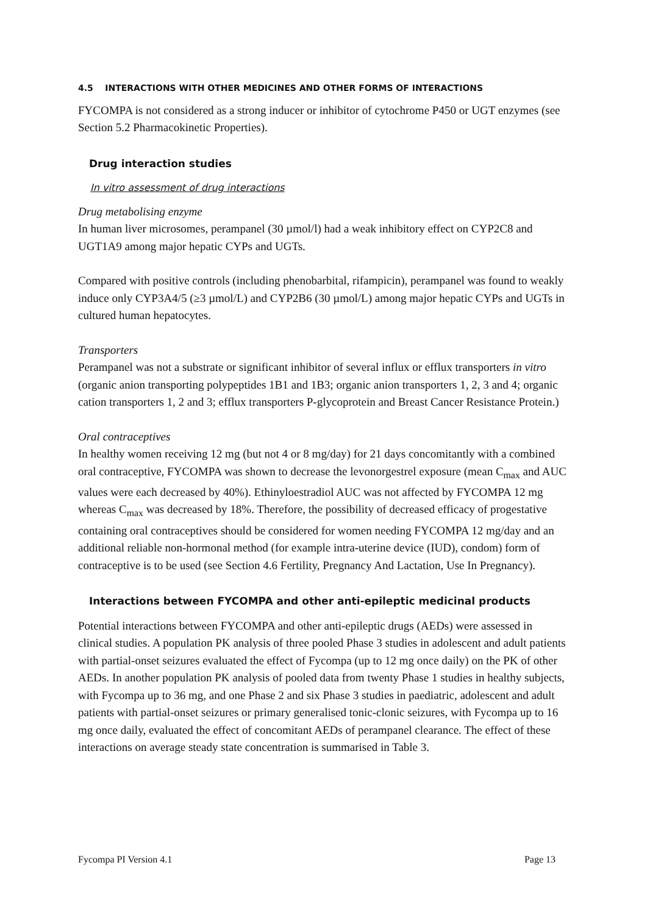4.5 INTERACTIONS WITH OTHER MEDICINES AND OTHER FORMS OF INTERACTIONS
FYCOMPA is not considered as a strong inducer or inhibitor of cytochrome P450 or UGT enzymes (see Section 5.2 Pharmacokinetic Properties).
Drug interaction studies
In vitro assessment of drug interactions
Drug metabolising enzyme
In human liver microsomes, perampanel (30 µmol/l) had a weak inhibitory effect on CYP2C8 and UGT1A9 among major hepatic CYPs and UGTs.
Compared with positive controls (including phenobarbital, rifampicin), perampanel was found to weakly induce only CYP3A4/5 (≥3 µmol/L) and CYP2B6 (30 µmol/L) among major hepatic CYPs and UGTs in cultured human hepatocytes.
Transporters
Perampanel was not a substrate or significant inhibitor of several influx or efflux transporters in vitro (organic anion transporting polypeptides 1B1 and 1B3; organic anion transporters 1, 2, 3 and 4; organic cation transporters 1, 2 and 3; efflux transporters P-glycoprotein and Breast Cancer Resistance Protein.)
Oral contraceptives
In healthy women receiving 12 mg (but not 4 or 8 mg/day) for 21 days concomitantly with a combined oral contraceptive, FYCOMPA was shown to decrease the levonorgestrel exposure (mean C<sub>max</sub> and AUC values were each decreased by 40%). Ethinyloestradiol AUC was not affected by FYCOMPA 12 mg whereas C<sub>max</sub> was decreased by 18%. Therefore, the possibility of decreased efficacy of progestative containing oral contraceptives should be considered for women needing FYCOMPA 12 mg/day and an additional reliable non-hormonal method (for example intra-uterine device (IUD), condom) form of contraceptive is to be used (see Section 4.6 Fertility, Pregnancy And Lactation, Use In Pregnancy).
Interactions between FYCOMPA and other anti-epileptic medicinal products
Potential interactions between FYCOMPA and other anti-epileptic drugs (AEDs) were assessed in clinical studies. A population PK analysis of three pooled Phase 3 studies in adolescent and adult patients with partial-onset seizures evaluated the effect of Fycompa (up to 12 mg once daily) on the PK of other AEDs. In another population PK analysis of pooled data from twenty Phase 1 studies in healthy subjects, with Fycompa up to 36 mg, and one Phase 2 and six Phase 3 studies in paediatric, adolescent and adult patients with partial-onset seizures or primary generalised tonic-clonic seizures, with Fycompa up to 16 mg once daily, evaluated the effect of concomitant AEDs of perampanel clearance. The effect of these interactions on average steady state concentration is summarised in Table 3.
Fycompa PI Version 4.1 Page 13